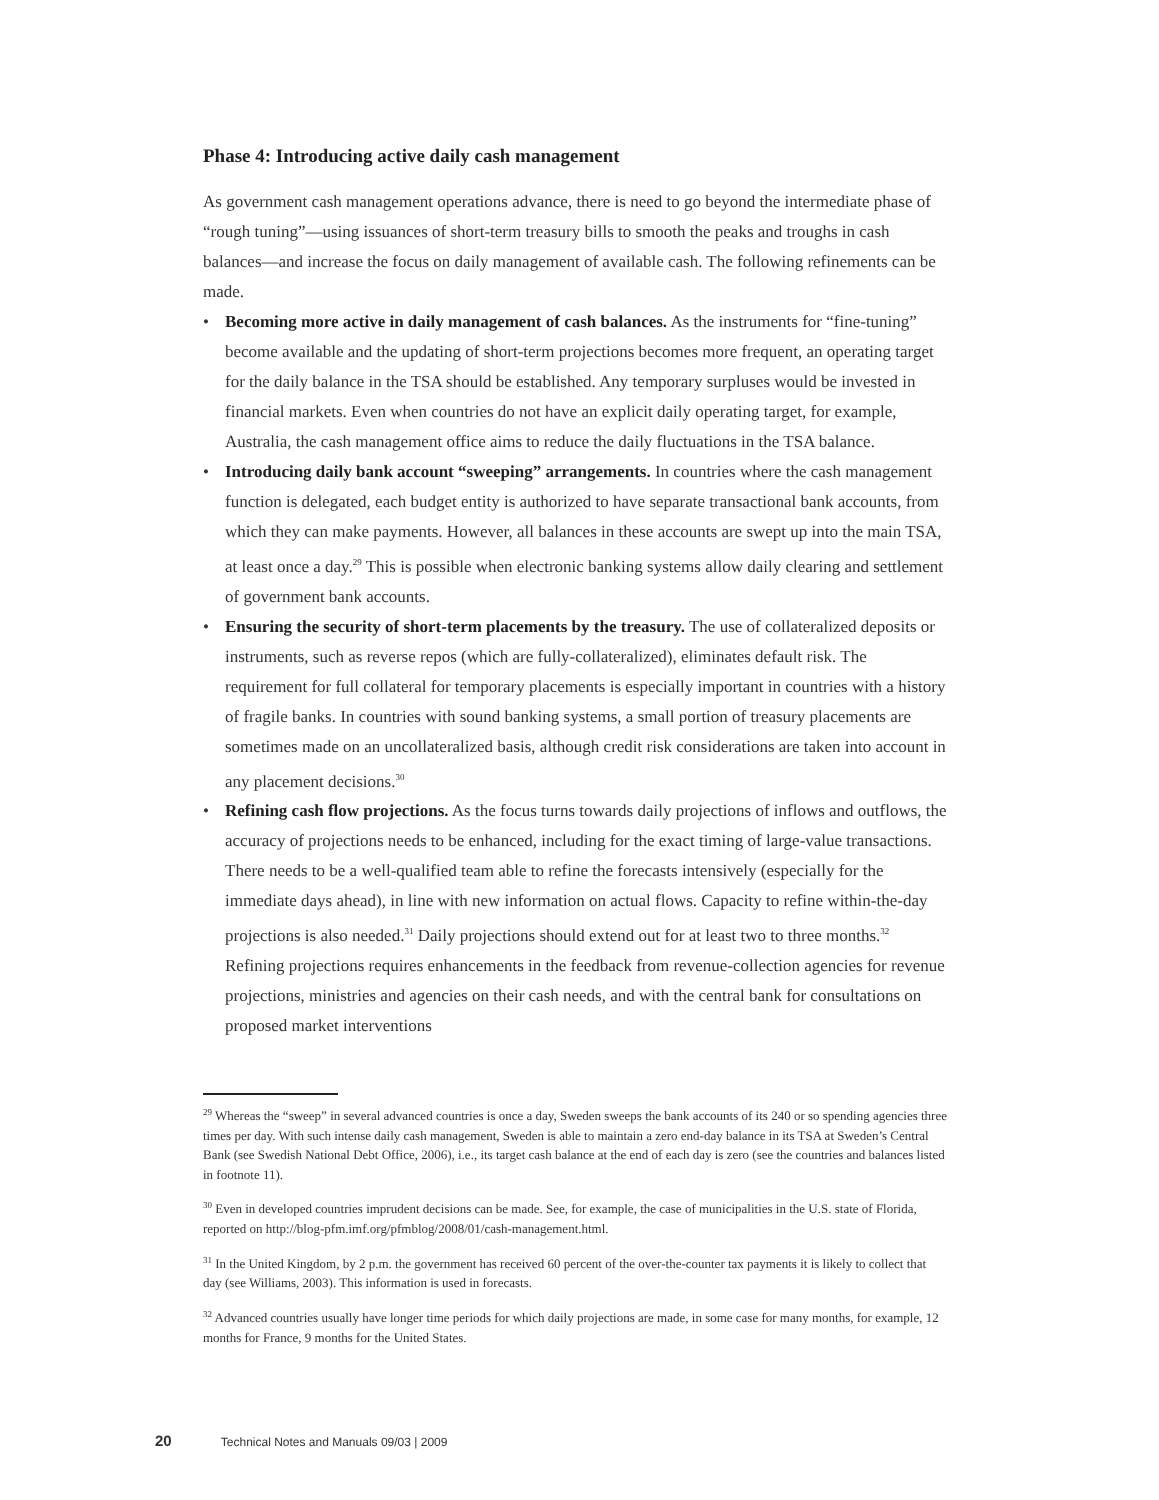Phase 4: Introducing active daily cash management
As government cash management operations advance, there is need to go beyond the intermediate phase of “rough tuning”—using issuances of short-term treasury bills to smooth the peaks and troughs in cash balances—and increase the focus on daily management of available cash. The following refinements can be made.
• Becoming more active in daily management of cash balances. As the instruments for “fine-tuning” become available and the updating of short-term projections becomes more frequent, an operating target for the daily balance in the TSA should be established. Any temporary surpluses would be invested in financial markets. Even when countries do not have an explicit daily operating target, for example, Australia, the cash management office aims to reduce the daily fluctuations in the TSA balance.
• Introducing daily bank account “sweeping” arrangements. In countries where the cash management function is delegated, each budget entity is authorized to have separate transactional bank accounts, from which they can make payments. However, all balances in these accounts are swept up into the main TSA, at least once a day.<sup>29</sup> This is possible when electronic banking systems allow daily clearing and settlement of government bank accounts.
• Ensuring the security of short-term placements by the treasury. The use of collateralized deposits or instruments, such as reverse repos (which are fully-collateralized), eliminates default risk. The requirement for full collateral for temporary placements is especially important in countries with a history of fragile banks. In countries with sound banking systems, a small portion of treasury placements are sometimes made on an uncollateralized basis, although credit risk considerations are taken into account in any placement decisions.<sup>30</sup>
• Refining cash flow projections. As the focus turns towards daily projections of inflows and outflows, the accuracy of projections needs to be enhanced, including for the exact timing of large-value transactions. There needs to be a well-qualified team able to refine the forecasts intensively (especially for the immediate days ahead), in line with new information on actual flows. Capacity to refine within-the-day projections is also needed.<sup>31</sup> Daily projections should extend out for at least two to three months.<sup>32</sup> Refining projections requires enhancements in the feedback from revenue-collection agencies for revenue projections, ministries and agencies on their cash needs, and with the central bank for consultations on proposed market interventions
<sup>29</sup> Whereas the “sweep” in several advanced countries is once a day, Sweden sweeps the bank accounts of its 240 or so spending agencies three times per day. With such intense daily cash management, Sweden is able to maintain a zero end-day balance in its TSA at Sweden’s Central Bank (see Swedish National Debt Office, 2006), i.e., its target cash balance at the end of each day is zero (see the countries and balances listed in footnote 11).
<sup>30</sup> Even in developed countries imprudent decisions can be made. See, for example, the case of municipalities in the U.S. state of Florida, reported on http://blog-pfm.imf.org/pfmblog/2008/01/cash-management.html.
<sup>31</sup> In the United Kingdom, by 2 p.m. the government has received 60 percent of the over-the-counter tax payments it is likely to collect that day (see Williams, 2003). This information is used in forecasts.
<sup>32</sup> Advanced countries usually have longer time periods for which daily projections are made, in some case for many months, for example, 12 months for France, 9 months for the United States.
20 Technical Notes and Manuals 09/03 | 2009